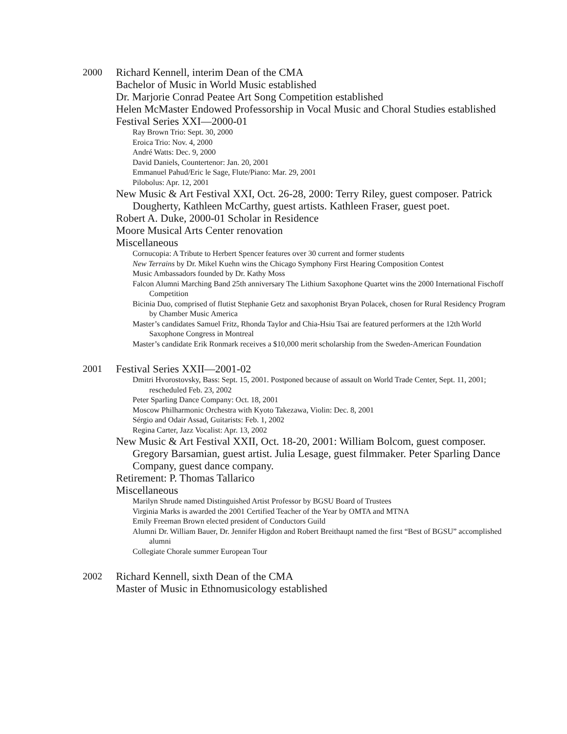2000
Richard Kennell, interim Dean of the CMA
Bachelor of Music in World Music established
Dr. Marjorie Conrad Peatee Art Song Competition established
Helen McMaster Endowed Professorship in Vocal Music and Choral Studies established
Festival Series XXI—2000-01
Ray Brown Trio: Sept. 30, 2000
Eroica Trio: Nov. 4, 2000
André Watts: Dec. 9, 2000
David Daniels, Countertenor: Jan. 20, 2001
Emmanuel Pahud/Eric le Sage, Flute/Piano: Mar. 29, 2001
Pilobolus: Apr. 12, 2001
New Music & Art Festival XXI, Oct. 26-28, 2000: Terry Riley, guest composer. Patrick Dougherty, Kathleen McCarthy, guest artists. Kathleen Fraser, guest poet.
Robert A. Duke, 2000-01 Scholar in Residence
Moore Musical Arts Center renovation
Miscellaneous
Cornucopia: A Tribute to Herbert Spencer features over 30 current and former students
New Terrains by Dr. Mikel Kuehn wins the Chicago Symphony First Hearing Composition Contest
Music Ambassadors founded by Dr. Kathy Moss
Falcon Alumni Marching Band 25th anniversary The Lithium Saxophone Quartet wins the 2000 International Fischoff Competition
Bicinia Duo, comprised of flutist Stephanie Getz and saxophonist Bryan Polacek, chosen for Rural Residency Program by Chamber Music America
Master’s candidates Samuel Fritz, Rhonda Taylor and Chia-Hsiu Tsai are featured performers at the 12th World Saxophone Congress in Montreal
Master’s candidate Erik Ronmark receives a $10,000 merit scholarship from the Sweden-American Foundation
2001
Festival Series XXII—2001-02
Dmitri Hvorostovsky, Bass: Sept. 15, 2001. Postponed because of assault on World Trade Center, Sept. 11, 2001; rescheduled Feb. 23, 2002
Peter Sparling Dance Company: Oct. 18, 2001
Moscow Philharmonic Orchestra with Kyoto Takezawa, Violin: Dec. 8, 2001
Sérgio and Odair Assad, Guitarists: Feb. 1, 2002
Regina Carter, Jazz Vocalist: Apr. 13, 2002
New Music & Art Festival XXII, Oct. 18-20, 2001: William Bolcom, guest composer. Gregory Barsamian, guest artist. Julia Lesage, guest filmmaker. Peter Sparling Dance Company, guest dance company.
Retirement: P. Thomas Tallarico
Miscellaneous
Marilyn Shrude named Distinguished Artist Professor by BGSU Board of Trustees
Virginia Marks is awarded the 2001 Certified Teacher of the Year by OMTA and MTNA
Emily Freeman Brown elected president of Conductors Guild
Alumni Dr. William Bauer, Dr. Jennifer Higdon and Robert Breithaupt named the first “Best of BGSU” accomplished alumni
Collegiate Chorale summer European Tour
2002
Richard Kennell, sixth Dean of the CMA
Master of Music in Ethnomusicology established